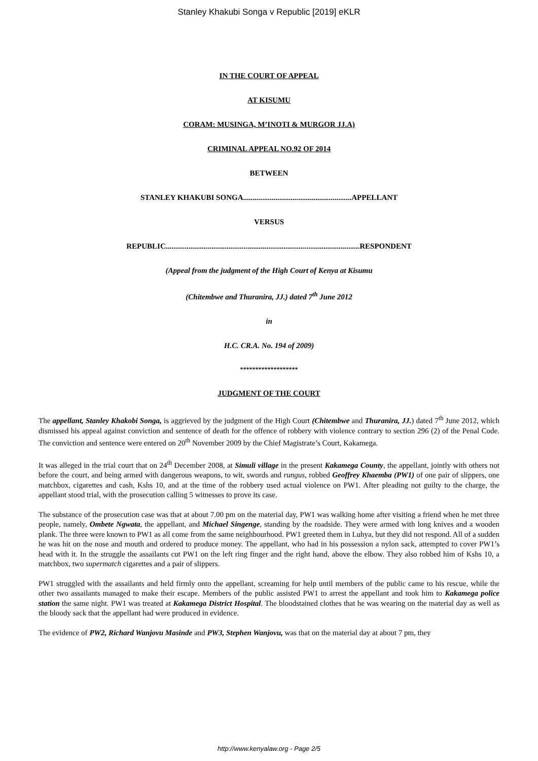Stanley Khakubi Songa v Republic [2019] eKLR
IN THE COURT OF APPEAL
AT KISUMU
CORAM: MUSINGA, M’INOTI & MURGOR JJ.A)
CRIMINAL APPEAL NO.92 OF 2014
BETWEEN
STANLEY KHAKUBI SONGA.........................................................APPELLANT
VERSUS
REPUBLIC......................................................................................................RESPONDENT
(Appeal from the judgment of the High Court of Kenya at Kisumu
(Chitembwe and Thuranira, JJ.) dated 7<sup>th</sup> June 2012
in
H.C. CR.A. No. 194 of 2009)
*******************
JUDGMENT OF THE COURT
The appellant, Stanley Khakobi Songa, is aggrieved by the judgment of the High Court (Chitembwe and Thuranira, JJ.) dated 7<sup>th</sup> June 2012, which dismissed his appeal against conviction and sentence of death for the offence of robbery with violence contrary to section 296 (2) of the Penal Code. The conviction and sentence were entered on 20<sup>th</sup> November 2009 by the Chief Magistrate’s Court, Kakamega.
It was alleged in the trial court that on 24<sup>th</sup> December 2008, at Simuli village in the present Kakamega County, the appellant, jointly with others not before the court, and being armed with dangerous weapons, to wit, swords and rungus, robbed Geoffrey Khaemba (PW1) of one pair of slippers, one matchbox, cigarettes and cash, Kshs 10, and at the time of the robbery used actual violence on PW1. After pleading not guilty to the charge, the appellant stood trial, with the prosecution calling 5 witnesses to prove its case.
The substance of the prosecution case was that at about 7.00 pm on the material day, PW1 was walking home after visiting a friend when he met three people, namely, Ombete Ngwata, the appellant, and Michael Singenge, standing by the roadside. They were armed with long knives and a wooden plank. The three were known to PW1 as all come from the same neighbourhood. PW1 greeted them in Luhya, but they did not respond. All of a sudden he was hit on the nose and mouth and ordered to produce money. The appellant, who had in his possession a nylon sack, attempted to cover PW1’s head with it. In the struggle the assailants cut PW1 on the left ring finger and the right hand, above the elbow. They also robbed him of Kshs 10, a matchbox, two supermatch cigarettes and a pair of slippers.
PW1 struggled with the assailants and held firmly onto the appellant, screaming for help until members of the public came to his rescue, while the other two assailants managed to make their escape. Members of the public assisted PW1 to arrest the appellant and took him to Kakamega police station the same night. PW1 was treated at Kakamega District Hospital. The bloodstained clothes that he was wearing on the material day as well as the bloody sack that the appellant had were produced in evidence.
The evidence of PW2, Richard Wanjovu Masinde and PW3, Stephen Wanjovu, was that on the material day at about 7 pm, they
http://www.kenyalaw.org - Page 2/5